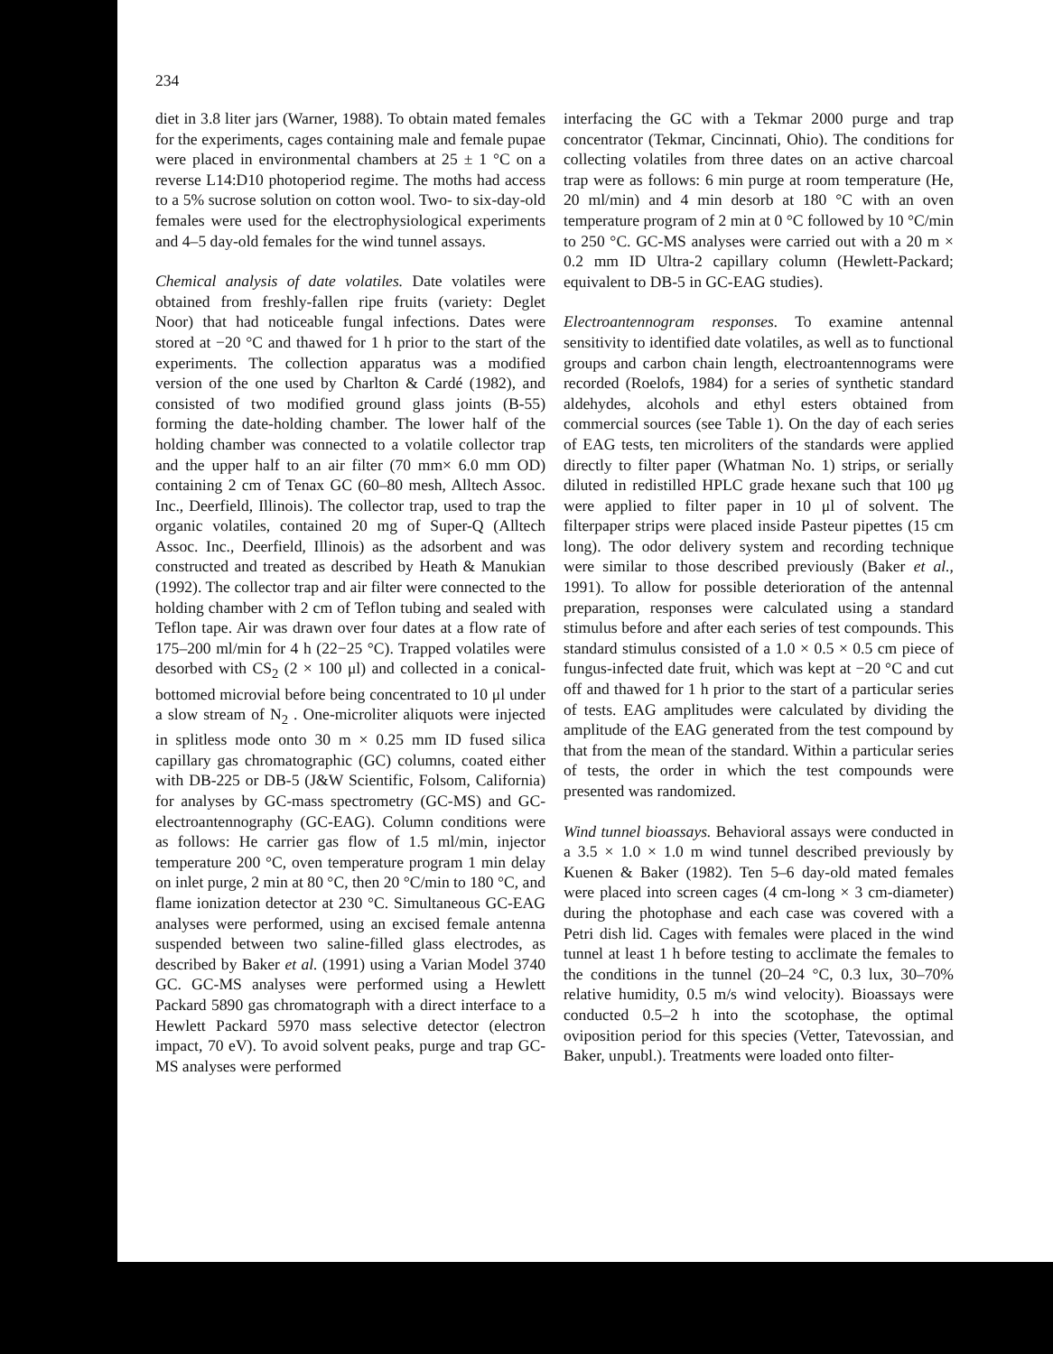234
diet in 3.8 liter jars (Warner, 1988). To obtain mated females for the experiments, cages containing male and female pupae were placed in environmental chambers at 25 ± 1 °C on a reverse L14:D10 photoperiod regime. The moths had access to a 5% sucrose solution on cotton wool. Two- to six-day-old females were used for the electrophysiological experiments and 4–5 day-old females for the wind tunnel assays.
Chemical analysis of date volatiles. Date volatiles were obtained from freshly-fallen ripe fruits (variety: Deglet Noor) that had noticeable fungal infections. Dates were stored at −20 °C and thawed for 1 h prior to the start of the experiments. The collection apparatus was a modified version of the one used by Charlton & Cardé (1982), and consisted of two modified ground glass joints (B-55) forming the date-holding chamber. The lower half of the holding chamber was connected to a volatile collector trap and the upper half to an air filter (70 mm× 6.0 mm OD) containing 2 cm of Tenax GC (60–80 mesh, Alltech Assoc. Inc., Deerfield, Illinois). The collector trap, used to trap the organic volatiles, contained 20 mg of Super-Q (Alltech Assoc. Inc., Deerfield, Illinois) as the adsorbent and was constructed and treated as described by Heath & Manukian (1992). The collector trap and air filter were connected to the holding chamber with 2 cm of Teflon tubing and sealed with Teflon tape. Air was drawn over four dates at a flow rate of 175–200 ml/min for 4 h (22−25 °C). Trapped volatiles were desorbed with CS<sub>2</sub> (2 × 100 μl) and collected in a conical-bottomed microvial before being concentrated to 10 μl under a slow stream of N<sub>2</sub> . One-microliter aliquots were injected in splitless mode onto 30 m × 0.25 mm ID fused silica capillary gas chromatographic (GC) columns, coated either with DB-225 or DB-5 (J&W Scientific, Folsom, California) for analyses by GC-mass spectrometry (GC-MS) and GC-electroantennography (GC-EAG). Column conditions were as follows: He carrier gas flow of 1.5 ml/min, injector temperature 200 °C, oven temperature program 1 min delay on inlet purge, 2 min at 80 °C, then 20 °C/min to 180 °C, and flame ionization detector at 230 °C. Simultaneous GC-EAG analyses were performed, using an excised female antenna suspended between two saline-filled glass electrodes, as described by Baker et al. (1991) using a Varian Model 3740 GC. GC-MS analyses were performed using a Hewlett Packard 5890 gas chromatograph with a direct interface to a Hewlett Packard 5970 mass selective detector (electron impact, 70 eV). To avoid solvent peaks, purge and trap GC-MS analyses were performed
interfacing the GC with a Tekmar 2000 purge and trap concentrator (Tekmar, Cincinnati, Ohio). The conditions for collecting volatiles from three dates on an active charcoal trap were as follows: 6 min purge at room temperature (He, 20 ml/min) and 4 min desorb at 180 °C with an oven temperature program of 2 min at 0 °C followed by 10 °C/min to 250 °C. GC-MS analyses were carried out with a 20 m × 0.2 mm ID Ultra-2 capillary column (Hewlett-Packard; equivalent to DB-5 in GC-EAG studies).
Electroantennogram responses. To examine antennal sensitivity to identified date volatiles, as well as to functional groups and carbon chain length, electroantennograms were recorded (Roelofs, 1984) for a series of synthetic standard aldehydes, alcohols and ethyl esters obtained from commercial sources (see Table 1). On the day of each series of EAG tests, ten microliters of the standards were applied directly to filter paper (Whatman No. 1) strips, or serially diluted in redistilled HPLC grade hexane such that 100 μg were applied to filter paper in 10 μl of solvent. The filterpaper strips were placed inside Pasteur pipettes (15 cm long). The odor delivery system and recording technique were similar to those described previously (Baker et al., 1991). To allow for possible deterioration of the antennal preparation, responses were calculated using a standard stimulus before and after each series of test compounds. This standard stimulus consisted of a 1.0 × 0.5 × 0.5 cm piece of fungus-infected date fruit, which was kept at −20 °C and cut off and thawed for 1 h prior to the start of a particular series of tests. EAG amplitudes were calculated by dividing the amplitude of the EAG generated from the test compound by that from the mean of the standard. Within a particular series of tests, the order in which the test compounds were presented was randomized.
Wind tunnel bioassays. Behavioral assays were conducted in a 3.5 × 1.0 × 1.0 m wind tunnel described previously by Kuenen & Baker (1982). Ten 5–6 day-old mated females were placed into screen cages (4 cm-long × 3 cm-diameter) during the photophase and each case was covered with a Petri dish lid. Cages with females were placed in the wind tunnel at least 1 h before testing to acclimate the females to the conditions in the tunnel (20–24 °C, 0.3 lux, 30–70% relative humidity, 0.5 m/s wind velocity). Bioassays were conducted 0.5–2 h into the scotophase, the optimal oviposition period for this species (Vetter, Tatevossian, and Baker, unpubl.). Treatments were loaded onto filter-